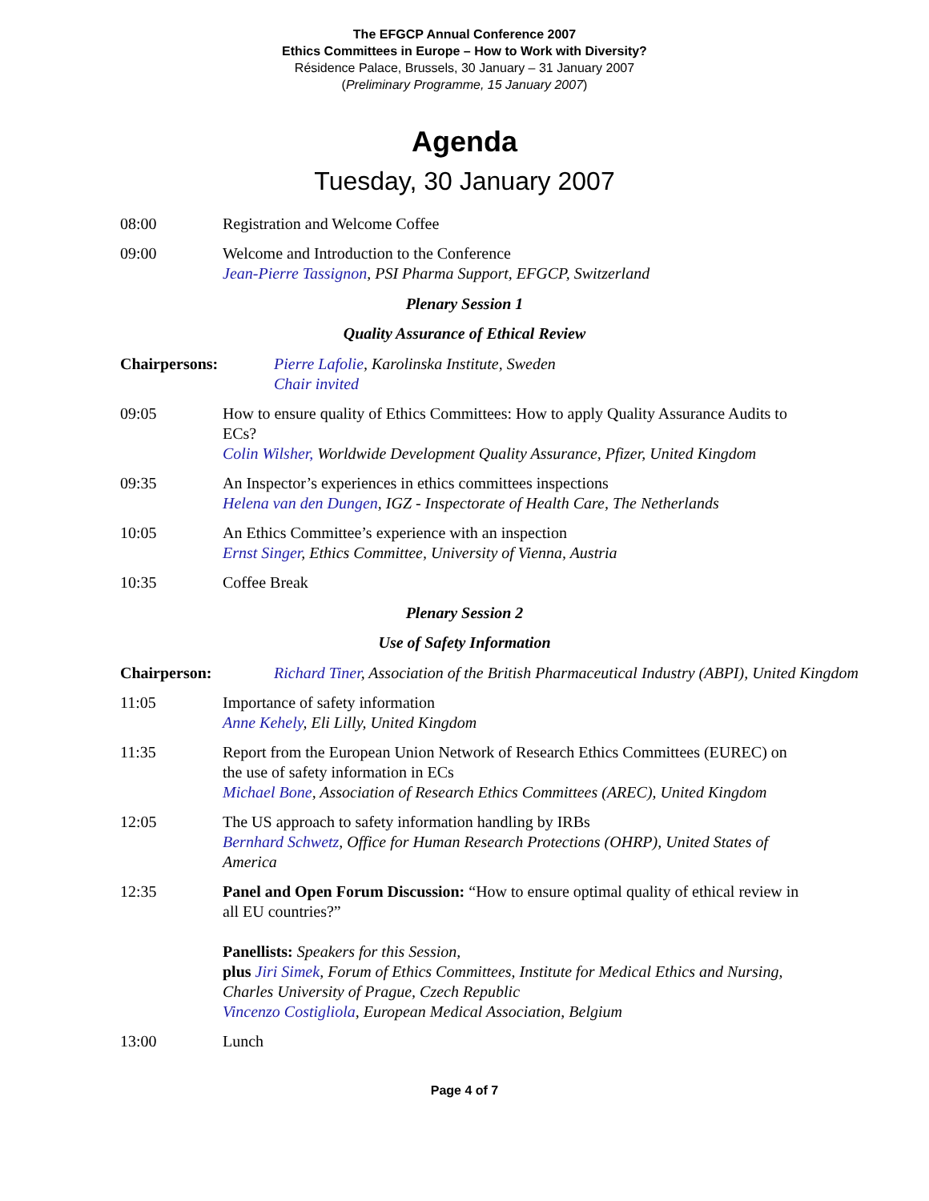The EFGCP Annual Conference 2007
Ethics Committees in Europe – How to Work with Diversity?
Résidence Palace, Brussels, 30 January – 31 January 2007
(Preliminary Programme, 15 January 2007)
Agenda
Tuesday, 30 January 2007
08:00 Registration and Welcome Coffee
09:00 Welcome and Introduction to the Conference
Jean-Pierre Tassignon, PSI Pharma Support, EFGCP, Switzerland
Plenary Session 1
Quality Assurance of Ethical Review
Chairpersons: Pierre Lafolie, Karolinska Institute, Sweden
Chair invited
09:05 How to ensure quality of Ethics Committees: How to apply Quality Assurance Audits to ECs?
Colin Wilsher, Worldwide Development Quality Assurance, Pfizer, United Kingdom
09:35 An Inspector’s experiences in ethics committees inspections
Helena van den Dungen, IGZ - Inspectorate of Health Care, The Netherlands
10:05 An Ethics Committee’s experience with an inspection
Ernst Singer, Ethics Committee, University of Vienna, Austria
10:35 Coffee Break
Plenary Session 2
Use of Safety Information
Chairperson: Richard Tiner, Association of the British Pharmaceutical Industry (ABPI), United Kingdom
11:05 Importance of safety information
Anne Kehely, Eli Lilly, United Kingdom
11:35 Report from the European Union Network of Research Ethics Committees (EUREC) on the use of safety information in ECs
Michael Bone, Association of Research Ethics Committees (AREC), United Kingdom
12:05 The US approach to safety information handling by IRBs
Bernhard Schwetz, Office for Human Research Protections (OHRP), United States of America
12:35 Panel and Open Forum Discussion: “How to ensure optimal quality of ethical review in all EU countries?”
Panellists: Speakers for this Session,
plus Jiri Simek, Forum of Ethics Committees, Institute for Medical Ethics and Nursing, Charles University of Prague, Czech Republic
Vincenzo Costigliola, European Medical Association, Belgium
13:00 Lunch
Page 4 of 7